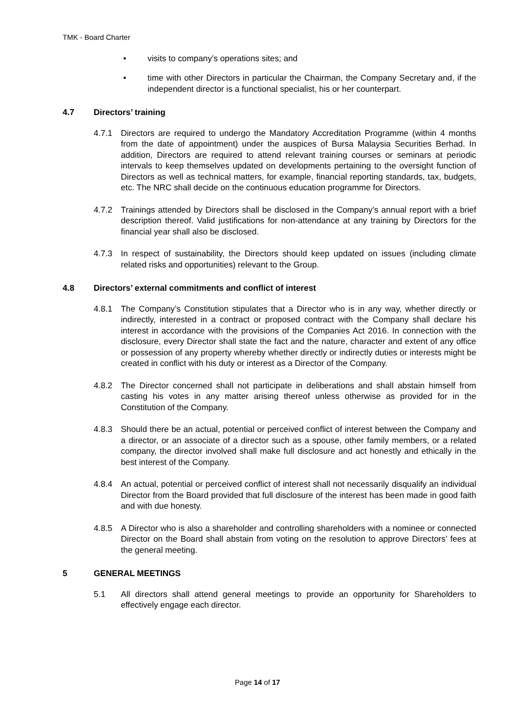TMK - Board Charter
• visits to company’s operations sites; and
• time with other Directors in particular the Chairman, the Company Secretary and, if the independent director is a functional specialist, his or her counterpart.
4.7 Directors’ training
4.7.1 Directors are required to undergo the Mandatory Accreditation Programme (within 4 months from the date of appointment) under the auspices of Bursa Malaysia Securities Berhad. In addition, Directors are required to attend relevant training courses or seminars at periodic intervals to keep themselves updated on developments pertaining to the oversight function of Directors as well as technical matters, for example, financial reporting standards, tax, budgets, etc. The NRC shall decide on the continuous education programme for Directors.
4.7.2 Trainings attended by Directors shall be disclosed in the Company’s annual report with a brief description thereof. Valid justifications for non-attendance at any training by Directors for the financial year shall also be disclosed.
4.7.3 In respect of sustainability, the Directors should keep updated on issues (including climate related risks and opportunities) relevant to the Group.
4.8 Directors’ external commitments and conflict of interest
4.8.1 The Company’s Constitution stipulates that a Director who is in any way, whether directly or indirectly, interested in a contract or proposed contract with the Company shall declare his interest in accordance with the provisions of the Companies Act 2016. In connection with the disclosure, every Director shall state the fact and the nature, character and extent of any office or possession of any property whereby whether directly or indirectly duties or interests might be created in conflict with his duty or interest as a Director of the Company.
4.8.2 The Director concerned shall not participate in deliberations and shall abstain himself from casting his votes in any matter arising thereof unless otherwise as provided for in the Constitution of the Company.
4.8.3 Should there be an actual, potential or perceived conflict of interest between the Company and a director, or an associate of a director such as a spouse, other family members, or a related company, the director involved shall make full disclosure and act honestly and ethically in the best interest of the Company.
4.8.4 An actual, potential or perceived conflict of interest shall not necessarily disqualify an individual Director from the Board provided that full disclosure of the interest has been made in good faith and with due honesty.
4.8.5 A Director who is also a shareholder and controlling shareholders with a nominee or connected Director on the Board shall abstain from voting on the resolution to approve Directors’ fees at the general meeting.
5 GENERAL MEETINGS
5.1 All directors shall attend general meetings to provide an opportunity for Shareholders to effectively engage each director.
Page 14 of 17